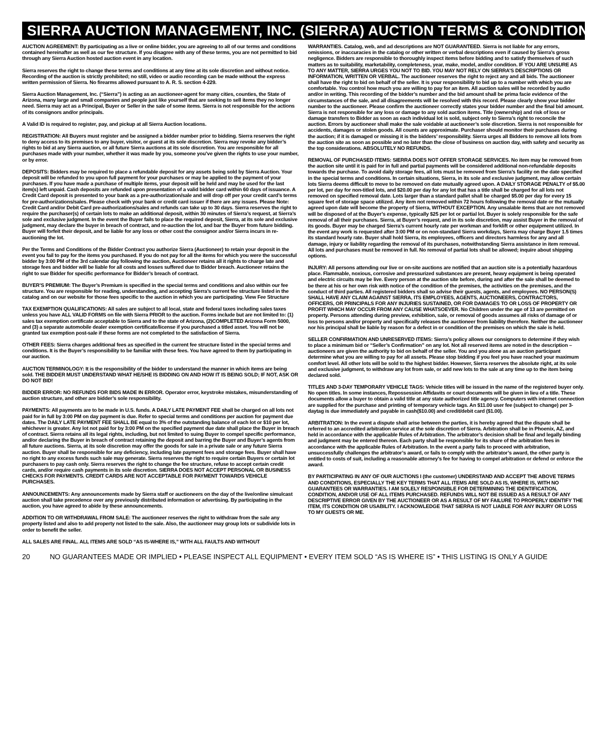SIERRA AUCTION MANAGEMENT, INC. (SIERRA) AUCTION TERMS & CONDITIONS
AUCTION AGREEMENT: By participating as a live or online bidder, you are agreeing to all of our terms and conditions contained hereinafter as well as our fee structure. If you disagree with any of these terms, you are not permitted to bid through any Sierra Auction hosted auction event in any location.
Sierra reserves the right to change these terms and conditions at any time at its sole discretion and without notice. Recording of the auction is strictly prohibited; no still, video or audio recording can be made without the express written permission of Sierra. No firearms allowed pursuant to A. R. S. section 4-229.
Sierra Auction Management, Inc. (“Sierra”) is acting as an auctioneer-agent for many cities, counties, the State of Arizona, many large and small companies and people just like yourself that are seeking to sell items they no longer need. Sierra may act as a Principal, Buyer or Seller in the sale of some items. Sierra is not responsible for the actions of its consignors and/or principals.
A Valid ID is required to register, pay, and pickup at all Sierra Auction locations.
REGISTRATION: All Buyers must register and be assigned a bidder number prior to bidding. Sierra reserves the right to deny access to its premises to any buyer, visitor, or guest at its sole discretion. Sierra may revoke any bidder’s rights to bid at any Sierra auction, or all future Sierra auctions at its sole discretion. You are responsible for all purchases made with your number, whether it was made by you, someone you’ve given the rights to use your number, or by error.
DEPOSITS: Bidders may be required to place a refundable deposit for any assets being sold by Sierra Auction. Your deposit will be refunded to you upon full payment for your purchases or may be applied to the payment of your purchases. If you have made a purchase of multiple items, your deposit will be held and may be used for the last item(s) left unpaid. Cash deposits are refunded upon presentation of a valid bidder card within 60 days of issuance. A Credit Card deposit is presented to your bank as a pre-authorization/sale and will drop off per your credit card’s terms for pre-authorizations/sales. Please check with your bank or credit card issuer if there are any issues. Please Note: Credit Card and/or Debit Card pre-authorizations/sales and refunds can take up to 30 days. Sierra reserves the right to require the purchaser(s) of certain lots to make an additional deposit, within 30 minutes of Sierra’s request, at Sierra’s sole and exclusive judgment. In the event the Buyer fails to place the required deposit, Sierra, at its sole and exclusive judgment, may declare the buyer in breach of contract, and re-auction the lot, and bar the Buyer from future bidding. Buyer will forfeit their deposit, and be liable for any loss or other cost the consignor and/or Sierra incurs in re-auctioning the lot.
Per the Terms and Conditions of the Bidder Contract you authorize Sierra (Auctioneer) to retain your deposit in the event you fail to pay for the items you purchased. If you do not pay for all the items for which you were the successful bidder by 3:00 PM of the 3rd calendar day following the auction, Auctioneer retains all it rights to charge late and storage fees and bidder will be liable for all costs and losses suffered due to Bidder breach. Auctioneer retains the right to sue Bidder for specific performance for Bidder’s breach of contract.
BUYER’S PREMIUM: The Buyer’s Premium is specified in the special terms and conditions and also within our fee structure. You are responsible for reading, understanding, and accepting Sierra’s current fee structure listed in the catalog and on our website for those fees specific to the auction in which you are participating. View Fee Structure
TAX EXEMPTION QUALIFICATIONS: All sales are subject to all local, state and federal taxes including sales taxes unless you have ALL VALID FORMS on file with Sierra PRIOR to the auction. Forms include but are not limited to: (1) sales tax exemption certificate acceptable to Sierra and to the state of Arizona, (2)COMPLETED Arizona Form 5000, and (3) a separate automobile dealer exemption certificate/license if you purchased a titled asset. You will not be granted tax exemption post-sale if these forms are not completed to the satisfaction of Sierra.
OTHER FEES: Sierra charges additional fees as specified in the current fee structure listed in the special terms and conditions. It is the Buyer’s responsibility to be familiar with these fees. You have agreed to them by participating in our auction.
AUCTION TERMINOLOGY: It is the responsibility of the bidder to understand the manner in which items are being sold. THE BIDDER MUST UNDERSTAND WHAT HE/SHE IS BIDDING ON AND HOW IT IS BEING SOLD; IF NOT, ASK OR DO NOT BID!
BIDDER ERROR: NO REFUNDS FOR BIDS MADE IN ERROR. Operator error, keystroke mistakes, misunderstanding of auction structure, and other are bidder’s sole responsibility.
PAYMENTS: All payments are to be made in U.S. funds. A DAILY LATE PAYMENT FEE shall be charged on all lots not paid for in full by 3:00 PM on day payment is due. Refer to special terms and conditions per auction for payment due dates. The DAILY LATE PAYMENT FEE SHALL BE equal to 3% of the outstanding balance of each lot or $10 per lot, whichever is greater. Any lot not paid for by 3:00 PM on the specified payment due date shall place the Buyer in breach of contract. Sierra retains all its legal rights, including, but not limited to suing Buyer to compel specific performance, and/or declaring the Buyer in breach of contract retaining the deposit and barring the Buyer and Buyer’s agents from all future auctions. Sierra, at its sole discretion may offer the goods for sale in a private sale or any future Sierra auction. Buyer shall be responsible for any deficiency, including late payment fees and storage fees. Buyer shall have no right to any excess funds such sale may generate. Sierra reserves the right to require certain Buyers or certain lot purchasers to pay cash only. Sierra reserves the right to change the fee structure, refuse to accept certain credit cards, and/or require cash payments in its sole discretion. SIERRA DOES NOT ACCEPT PERSONAL OR BUSINESS CHECKS FOR PAYMENTS. CREDIT CARDS ARE NOT ACCEPTABLE FOR PAYMENT TOWARDS VEHICLE PURCHASES.
ANNOUNCEMENTS: Any announcements made by Sierra staff or auctioneers on the day of the live/online simulcast auction shall take precedence over any previously distributed information or advertising. By participating in the auction, you have agreed to abide by these announcements.
ADDITION TO OR WITHDRAWAL FROM SALE: The auctioneer reserves the right to withdraw from the sale any property listed and also to add property not listed to the sale. Also, the auctioneer may group lots or subdivide lots in order to benefit the seller.
ALL SALES ARE FINAL. ALL ITEMS ARE SOLD “AS IS-WHERE IS,” WITH ALL FAULTS AND WITHOUT
WARRANTIES. Catalog, web, and ad descriptions are NOT GUARANTEED. Sierra is not liable for any errors, omissions, or inaccuracies in the catalog or other written or verbal descriptions even if caused by Sierra’s gross negligence. Bidders are responsible to thoroughly inspect items before bidding and to satisfy themselves of such matters as to suitability, marketability, completeness, year, make, model, and/or condition. IF YOU ARE UNSURE AS TO ANY MATTER, SIERRA URGES YOU NOT TO BID. YOU MAY NOT RELY ON SIERRA’S DESCRIPTIONS OR INFORMATION, WRITTEN OR VERBAL. The auctioneer reserves the right to reject any and all bids. The auctioneer shall have the right to bid on behalf of the seller. It is your responsibility to bid up to a number with which you are comfortable. You control how much you are willing to pay for an item. All auction sales will be recorded by audio and/or in writing. This recording of the bidder’s number and the bid amount shall be prima facie evidence of the circumstances of the sale, and all disagreements will be resolved with this record. Please clearly show your bidder number to the auctioneer. Please confirm the auctioneer correctly states your bidder number and the final bid amount. Sierra is not responsible for any loss or damage to any sold auction items. Title (ownership) and risk of loss or damage transfers to Bidder as soon as each individual lot is sold, subject only to Sierra’s right to reconcile the auction. Errors by auctioneer shall make the sale voidable at auctioneer’s sole discretion. Sierra is not responsible for accidents, damages or stolen goods. All counts are approximate. Purchaser should monitor their purchases during the auction; if it is damaged or missing it is the bidders’ responsibility. Sierra urges all Bidders to remove all lots from the auction site as soon as possible and no later than the close of business on auction day, with safety and security as the top considerations. ABSOLUTELY NO REFUNDS.
REMOVAL OF PURCHASED ITEMS: SIERRA DOES NOT OFFER STORAGE SERVICES. No item may be removed from the auction site until it is paid for in full and partial payments will be considered additional non-refundable deposits towards the purchase. To avoid daily storage fees, all lots must be removed from Sierra’s facility on the date specified in the special terms and conditions. In certain situations, Sierra, in its sole and exclusive judgment, may allow certain lots Sierra deems difficult to move to be removed on date mutually agreed upon. A DAILY STORAGE PENALTY of $5.00 per lot, per day for non-titled lots, and $20.00 per day for any lot that has a title shall be charged for all lots not removed on specified removal date. Lots larger than a standard pallet shall be charged $5.00 per day for every 15 square feet of storage space utilized. Any item not removed within 72 hours following the removal date or the mutually agreed upon date will become the property of Sierra, WITHOUT EXCEPTION. Any unsalable items that are not removed will be disposed of at the Buyer’s expense, typically $25 per lot or partial lot. Buyer is solely responsible for the safe removal of all their purchases. Sierra, at Buyer’s request, and in its sole discretion, may assist Buyer in the removal of its goods. Buyer may be charged Sierra’s current hourly rate per workman and forklift or other equipment utilized. In the event any work is requested after 3:00 PM or on non-standard Sierra workdays, Sierra may charge Buyer 1.5 times its standard hourly rate. Buyer shall hold Sierra, its employees, officers and directors harmless for any and all damage, injury or liability regarding the removal of its purchases, notwithstanding Sierra assistance in item removal. All lots and purchases must be removed in full. No removal of partial lots shall be allowed; inquire about shipping options.
INJURY: All persons attending our live or on-site auctions are notified that an auction site is a potentially hazardous place. Flammable, noxious, corrosive and pressurized substances are present, heavy equipment is being operated and electric circuits may be live. Every person at the auction site before, during and after the sale shall be deemed to be there at his or her own risk with notice of the condition of the premises, the activities on the premises, and the conduct of third parties. All registered bidders shall so advise their guests, agents, and employees. NO PERSON(S) SHALL HAVE ANY CLAIM AGAINST SIERRA, ITS EMPLOYEES, AGENTS, AUCTIONEERS, CONTRACTORS, OFFICERS, OR PRINCIPALS FOR ANY INJURIES SUSTAINED, OR FOR DAMAGES TO OR LOSS OF PROPERTY OR PROFIT WHICH MAY OCCUR FROM ANY CAUSE WHATSOEVER. No Children under the age of 13 are permitted on property. Persons attending during preview, exhibition, sale, or removal of goods assumes all risks of damage of or loss to persons and/or property and specifically releases the auctioneer from liability therefore. Neither the auctioneer nor his principal shall be liable by reason for a defect in or condition of the premises on which the sale is held.
SELLER CONFIRMATION AND UNRESERVED ITEMS: Sierra’s policy allows our consignors to determine if they wish to place a minimum bid or “Seller’s Confirmation” on any lot. Not all reserved items are noted in the description – auctioneers are given the authority to bid on behalf of the seller. You and you alone as an auction participant determine what you are willing to pay for all assets. Please stop bidding if you feel you have reached your maximum comfort level. All other lots will be sold to the highest bidder. However, Sierra reserves the absolute right, at its sole and exclusive judgment, to withdraw any lot from sale, or add new lots to the sale at any time up to the item being declared sold.
TITLES AND 3-DAY TEMPORARY VEHICLE TAGS: Vehicle titles will be issued in the name of the registered buyer only. No open titles. In some instances, Repossession Affidavits or court documents will be given in lieu of a title. These documents allow a buyer to obtain a valid title at any state authorized title agency. Computers with internet connection are supplied for the purchase and printing of temporary vehicle tags. An $11.00 user fee (subject to change) per 3-daytag is due immediately and payable in cash($10.00) and credit/debit card ($1.00).
ARBITRATION: In the event a dispute shall arise between the parties, it is hereby agreed that the dispute shall be referred to an accredited arbitration service at the sole discretion of Sierra. Arbitration shall be in Phoenix, AZ, and held in accordance with the applicable Rules of Arbitration. The arbitrator’s decision shall be final and legally binding and judgment may be entered thereon. Each party shall be responsible for its share of the arbitration fees in accordance with the applicable Rules of Arbitration. In the event a party fails to proceed with arbitration, unsuccessfully challenges the arbitrator’s award, or fails to comply with the arbitrator’s award, the other party is entitled to costs of suit, including a reasonable attorney’s fee for having to compel arbitration or defend or enforce the award.
BY PARTICIPATING IN ANY OF OUR AUCTIONS I (the customer) UNDERSTAND AND ACCEPT THE ABOVE TERMS AND CONDITIONS, ESPECIALLY THE KEY TERMS THAT ALL ITEMS ARE SOLD AS IS, WHERE IS, WITH NO GUARANTEES OR WARRANTIES. I AM SOLELY RESPONSIBLE FOR DETERMINING THE IDENTIFICATION, CONDITION, AND/OR USE OF ALL ITEMS PURCHASED. REFUNDS WILL NOT BE ISSUED AS A RESULT OF ANY DESCRIPTIVE ERROR GIVEN BY THE AUCTIONEER OR AS A RESULT OF MY FAILURE TO PROPERLY IDENTIFY THE ITEM, ITS CONDITION OR USABILITY. I ACKNOWLEDGE THAT SIERRA IS NOT LIABLE FOR ANY INJURY OR LOSS TO MY GUESTS OR ME.
20 NO GUARANTEES MADE OR IMPLIED • PLEASE INSPECT ALL EQUIPMENT • EVERY ITEM SOLD “AS IS WHERE IS” • THIS LISTING IS ONLY A GUIDE